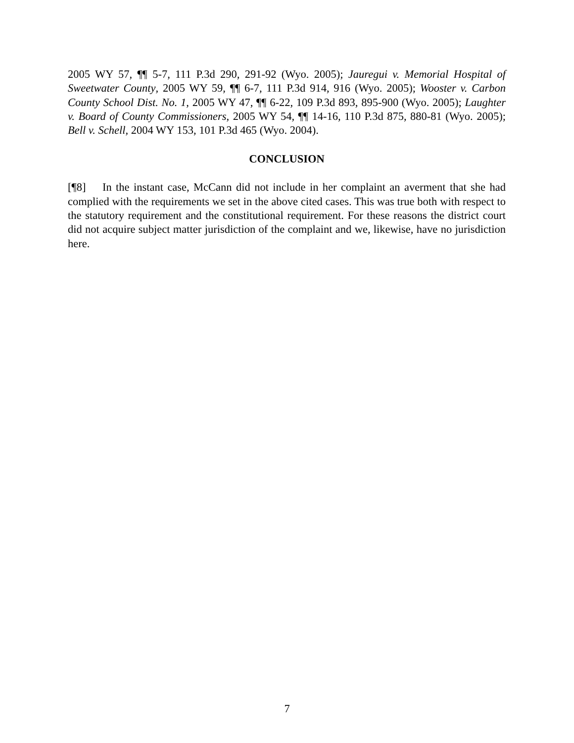2005 WY 57, ¶¶ 5-7, 111 P.3d 290, 291-92 (Wyo. 2005); Jauregui v. Memorial Hospital of Sweetwater County, 2005 WY 59, ¶¶ 6-7, 111 P.3d 914, 916 (Wyo. 2005); Wooster v. Carbon County School Dist. No. 1, 2005 WY 47, ¶¶ 6-22, 109 P.3d 893, 895-900 (Wyo. 2005); Laughter v. Board of County Commissioners, 2005 WY 54, ¶¶ 14-16, 110 P.3d 875, 880-81 (Wyo. 2005); Bell v. Schell, 2004 WY 153, 101 P.3d 465 (Wyo. 2004).
CONCLUSION
[¶8] In the instant case, McCann did not include in her complaint an averment that she had complied with the requirements we set in the above cited cases. This was true both with respect to the statutory requirement and the constitutional requirement. For these reasons the district court did not acquire subject matter jurisdiction of the complaint and we, likewise, have no jurisdiction here.
7